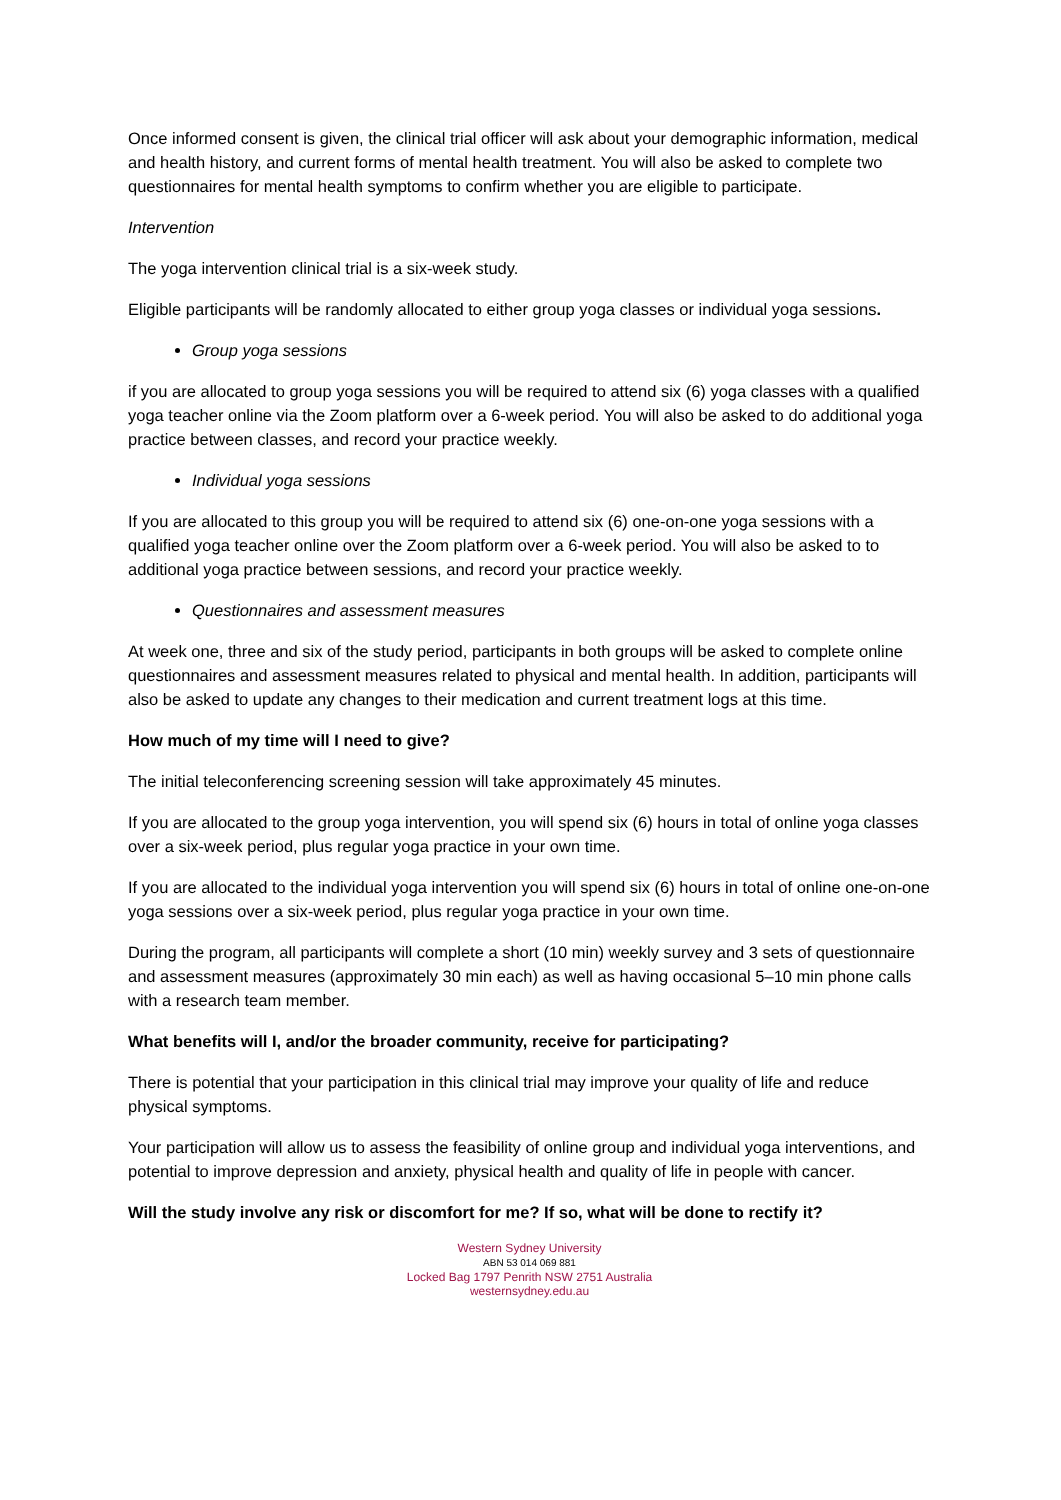Once informed consent is given, the clinical trial officer will ask about your demographic information, medical and health history, and current forms of mental health treatment. You will also be asked to complete two questionnaires for mental health symptoms to confirm whether you are eligible to participate.
Intervention
The yoga intervention clinical trial is a six-week study.
Eligible participants will be randomly allocated to either group yoga classes or individual yoga sessions.
Group yoga sessions
if you are allocated to group yoga sessions you will be required to attend six (6) yoga classes with a qualified yoga teacher online via the Zoom platform over a 6-week period. You will also be asked to do additional yoga practice between classes, and record your practice weekly.
Individual yoga sessions
If you are allocated to this group you will be required to attend six (6) one-on-one yoga sessions with a qualified yoga teacher online over the Zoom platform over a 6-week period. You will also be asked to to additional yoga practice between sessions, and record your practice weekly.
Questionnaires and assessment measures
At week one, three and six of the study period, participants in both groups will be asked to complete online questionnaires and assessment measures related to physical and mental health. In addition, participants will also be asked to update any changes to their medication and current treatment logs at this time.
How much of my time will I need to give?
The initial teleconferencing screening session will take approximately 45 minutes.
If you are allocated to the group yoga intervention, you will spend six (6) hours in total of online yoga classes over a six-week period, plus regular yoga practice in your own time.
If you are allocated to the individual yoga intervention you will spend six (6) hours in total of online one-on-one yoga sessions over a six-week period, plus regular yoga practice in your own time.
During the program, all participants will complete a short (10 min) weekly survey and 3 sets of questionnaire and assessment measures (approximately 30 min each) as well as having occasional 5–10 min phone calls with a research team member.
What benefits will I, and/or the broader community, receive for participating?
There is potential that your participation in this clinical trial may improve your quality of life and reduce physical symptoms.
Your participation will allow us to assess the feasibility of online group and individual yoga interventions, and potential to improve depression and anxiety, physical health and quality of life in people with cancer.
Will the study involve any risk or discomfort for me? If so, what will be done to rectify it?
Western Sydney University
ABN 53 014 069 881
Locked Bag 1797 Penrith NSW 2751 Australia
westernsydney.edu.au